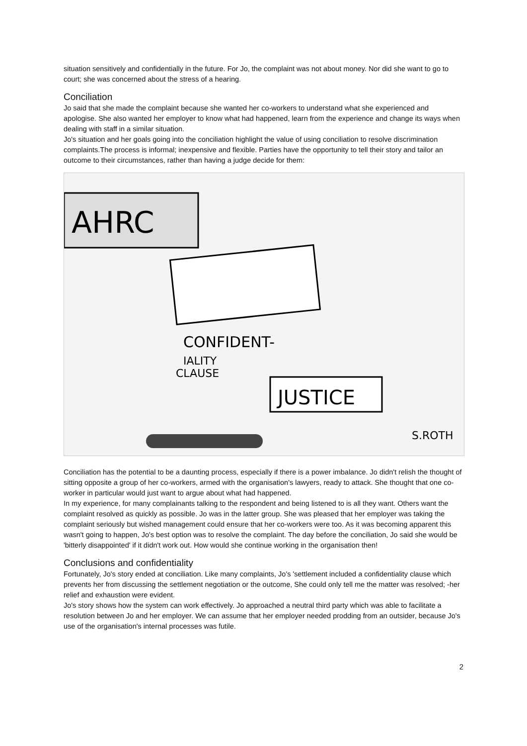situation sensitively and confidentially in the future. For Jo, the complaint was not about money. Nor did she want to go to court; she was concerned about the stress of a hearing.
Conciliation
Jo said that she made the complaint because she wanted her co-workers to understand what she experienced and apologise. She also wanted her employer to know what had happened, learn from the experience and change its ways when dealing with staff in a similar situation.
Jo's situation and her goals going into the conciliation highlight the value of using conciliation to resolve discrimination complaints.The process is informal; inexpensive and flexible. Parties have the opportunity to tell their story and tailor an outcome to their circumstances, rather than having a judge decide for them:
AHRC
CONFIDENT-
IALITY
CLAUSE
JUSTICE
S.ROTH
Conciliation has the potential to be a daunting process, especially if there is a power imbalance. Jo didn't relish the thought of sitting opposite a group of her co-workers, armed with the organisation's lawyers, ready to attack. She thought that one co-worker in particular would just want to argue about what had happened.
In my experience, for many complainants talking to the respondent and being listened to is all they want. Others want the complaint resolved as quickly as possible. Jo was in the latter group. She was pleased that her employer was taking the complaint seriously but wished management could ensure that her co-workers were too. As it was becoming apparent this wasn't going to happen, Jo's best option was to resolve the complaint. The day before the conciliation, Jo said she would be 'bitterly disappointed' if it didn't work out. How would she continue working in the organisation then!
Conclusions and confidentiality
Fortunately, Jo's story ended at conciliation. Like many complaints, Jo's 'settlement included a confidentiality clause which prevents her from discussing the settlement negotiation or the outcome, She could only tell me the matter was resolved; -her relief and exhaustion were evident.
Jo's story shows how the system can work effectively. Jo approached a neutral third party which was able to facilitate a resolution between Jo and her employer. We can assume that her employer needed prodding from an outsider, because Jo's use of the organisation's internal processes was futile.
2